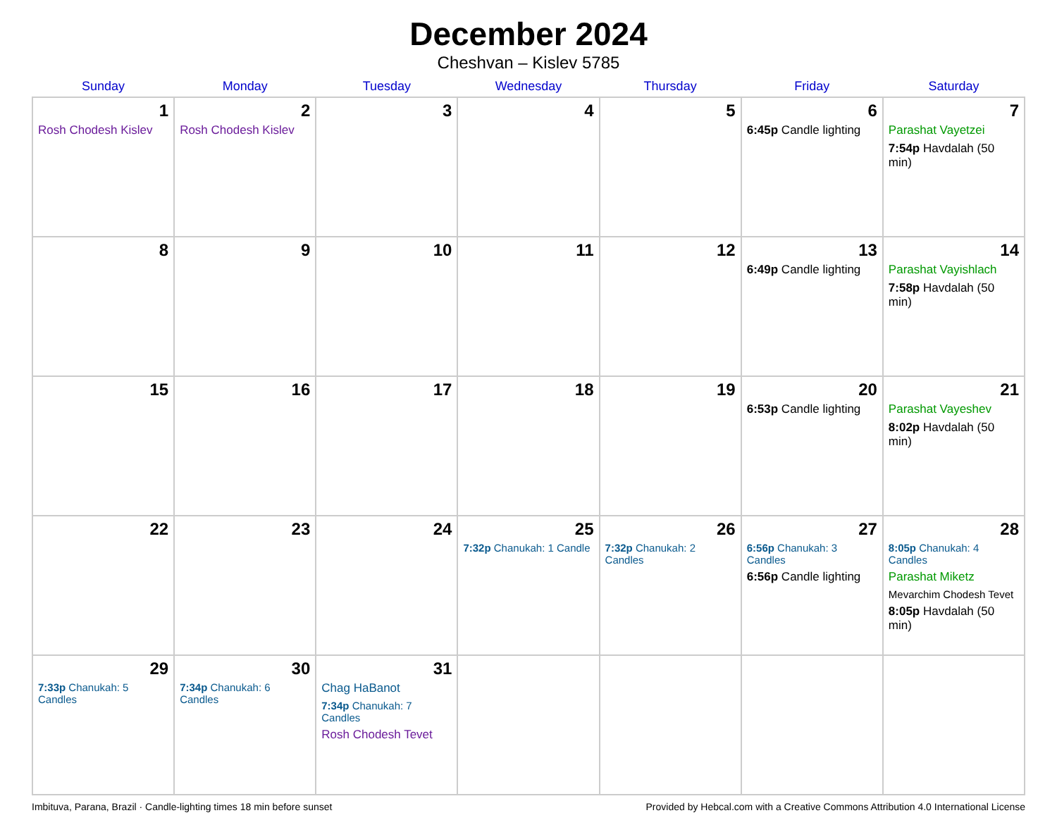December 2024
Cheshvan – Kislev 5785
| Sunday | Monday | Tuesday | Wednesday | Thursday | Friday | Saturday |
| --- | --- | --- | --- | --- | --- | --- |
| 1 Rosh Chodesh Kislev | 2 Rosh Chodesh Kislev | 3 | 4 | 5 | 6 6:45p Candle lighting | 7 Parashat Vayetzei 7:54p Havdalah (50 min) |
| 8 | 9 | 10 | 11 | 12 | 13 6:49p Candle lighting | 14 Parashat Vayishlach 7:58p Havdalah (50 min) |
| 15 | 16 | 17 | 18 | 19 | 20 6:53p Candle lighting | 21 Parashat Vayeshev 8:02p Havdalah (50 min) |
| 22 | 23 | 24 | 25 7:32p Chanukah: 1 Candle | 26 7:32p Chanukah: 2 Candles | 27 6:56p Chanukah: 3 Candles 6:56p Candle lighting | 28 8:05p Chanukah: 4 Candles Parashat Miketz Mevarchim Chodesh Tevet 8:05p Havdalah (50 min) |
| 29 7:33p Chanukah: 5 Candles | 30 7:34p Chanukah: 6 Candles | 31 Chag HaBanot 7:34p Chanukah: 7 Candles Rosh Chodesh Tevet | | | | |
Imbituva, Parana, Brazil · Candle-lighting times 18 min before sunset Provided by Hebcal.com with a Creative Commons Attribution 4.0 International License